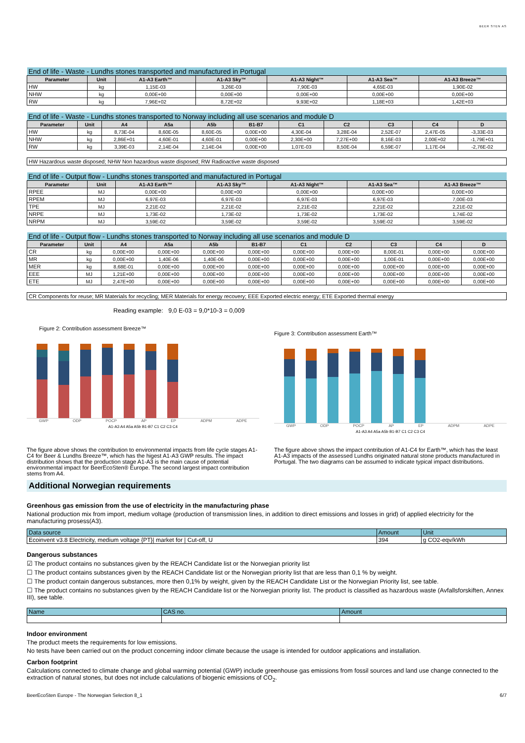BEER STEN AS
| End of life - Waste - Lundhs stones transported and manufactured in Portugal | | | | | | |
| Parameter | Unit | A1-A3 Earth™ | A1-A3 Sky™ | A1-A3 Night™ | A1-A3 Sea™ | A1-A3 Breeze™ |
| HW | kg | 1,15E-03 | 3,26E-03 | 7,90E-03 | 4,65E-03 | 1,90E-02 |
| NHW | kg | 0,00E+00 | 0,00E+00 | 0,00E+00 | 0,00E+00 | 0,00E+00 |
| RW | kg | 7,96E+02 | 8,72E+02 | 9,93E+02 | 1,18E+03 | 1,42E+03 |
| End of life - Waste - Lundhs stones transported to Norway including all use scenarios and module D | | | | | | | | | | |
| Parameter | Unit | A4 | A5a | A5b | B1-B7 | C1 | C2 | C3 | C4 | D |
| HW | kg | 8,73E-04 | 8,60E-05 | 8,60E-05 | 0,00E+00 | 4,30E-04 | 3,28E-04 | 2,52E-07 | 2,47E-05 | -3,33E-03 |
| NHW | kg | 2,86E+01 | 4,60E-01 | 4,60E-01 | 0,00E+00 | 2,30E+00 | 7,27E+00 | 8,16E-03 | 2,00E+02 | -1,79E+01 |
| RW | kg | 3,39E-03 | 2,14E-04 | 2,14E-04 | 0,00E+00 | 1,07E-03 | 8,50E-04 | 6,59E-07 | 1,17E-04 | -2,76E-02 |
HW Hazardous waste disposed; NHW Non hazardous waste disposed; RW Radioactive waste disposed
| End of life - Output flow - Lundhs stones transported and manufactured in Portugal | | | | | | |
| Parameter | Unit | A1-A3 Earth™ | A1-A3 Sky™ | A1-A3 Night™ | A1-A3 Sea™ | A1-A3 Breeze™ |
| RPEE | MJ | 0,00E+00 | 0,00E+00 | 0,00E+00 | 0,00E+00 | 0,00E+00 |
| RPEM | MJ | 6,97E-03 | 6,97E-03 | 6,97E-03 | 6,97E-03 | 7,00E-03 |
| TPE | MJ | 2,21E-02 | 2,21E-02 | 2,21E-02 | 2,21E-02 | 2,21E-02 |
| NRPE | MJ | 1,73E-02 | 1,73E-02 | 1,73E-02 | 1,73E-02 | 1,74E-02 |
| NRPM | MJ | 3,59E-02 | 3,59E-02 | 3,59E-02 | 3,59E-02 | 3,59E-02 |
| End of life - Output flow - Lundhs stones transported to Norway including all use scenarios and module D | | | | | | | | | | |
| Parameter | Unit | A4 | A5a | A5b | B1-B7 | C1 | C2 | C3 | C4 | D |
| CR | kg | 0,00E+00 | 0,00E+00 | 0,00E+00 | 0,00E+00 | 0,00E+00 | 0,00E+00 | 8,00E-01 | 0,00E+00 | 0,00E+00 |
| MR | kg | 0,00E+00 | 1,40E-06 | 1,40E-06 | 0,00E+00 | 0,00E+00 | 0,00E+00 | 1,00E-01 | 0,00E+00 | 0,00E+00 |
| MER | kg | 8,68E-01 | 0,00E+00 | 0,00E+00 | 0,00E+00 | 0,00E+00 | 0,00E+00 | 0,00E+00 | 0,00E+00 | 0,00E+00 |
| EEE | MJ | 1,21E+00 | 0,00E+00 | 0,00E+00 | 0,00E+00 | 0,00E+00 | 0,00E+00 | 0,00E+00 | 0,00E+00 | 0,00E+00 |
| ETE | MJ | 2,47E+00 | 0,00E+00 | 0,00E+00 | 0,00E+00 | 0,00E+00 | 0,00E+00 | 0,00E+00 | 0,00E+00 | 0,00E+00 |
CR Components for reuse; MR Materials for recycling; MER Materials for energy recovery; EEE Exported electric energy; ETE Exported thermal energy
Reading example: 9,0 E-03 = 9,0*10-3 = 0,009
Figure 2: Contribution assessment Breeze™
GWP ODP POCP AP EP ADPM ADPE
A1-A3 A4 A5a A5b B1-B7 C1 C2 C3 C4
Figure 3: Contribution assessment Earth™
GWP ODP POCP AP EP ADPM ADPE
A1-A3 A4 A5a A5b B1-B7 C1 C2 C3 C4
The figure above shows the contribution to environmental impacts from life cycle stages A1-C4 for Beer & Lundhs Breeze™, which has the higest A1-A3 GWP results. The impact distribution shows that the production stage A1-A3 is the main cause of potential environmental impact for BeerEcoSten® Europe. The second largest impact contribution stems from A4.
The figure above shows the impact contribution of A1-C4 for Earth™, which has the least A1-A3 impacts of the assessed Lundhs originated natural stone products manufactured in Portugal. The two diagrams can be assumed to indicate typical impact distributions.
Additional Norwegian requirements
Greenhous gas emission from the use of electricity in the manufacturing phase
National production mix from import, medium voltage (production of transmission lines, in addition to direct emissions and losses in grid) of applied electricity for the manufacturing prosess(A3).
| Data source | Amount | Unit |
| Ecoinvent v3.8 Electricity, medium voltage {PT}/ market for / Cut-off, U | 394 | g CO2-eqv/kWh |
Dangerous substances
☑ The product contains no substances given by the REACH Candidate list or the Norwegian priority list
☐ The product contains substances given by the REACH Candidate list or the Norwegian priority list that are less than 0,1 % by weight.
☐ The product contain dangerous substances, more then 0,1% by weight, given by the REACH Candidate List or the Norwegian Priority list, see table.
☐ The product contains no substances given by the REACH Candidate list or the Norwegian priority list. The product is classified as hazardous waste (Avfallsforskiften, Annex III), see table.
| Name | CAS no. | Amount |
Indoor environment
The product meets the requirements for low emissions.
No tests have been carried out on the product concerning indoor climate because the usage is intended for outdoor applications and installation.
Carbon footprint
Calculations connected to climate change and global warming potential (GWP) include greenhouse gas emissions from fossil sources and land use change connected to the extraction of natural stones, but does not include calculations of biogenic emissions of CO<sub>2</sub>.
BeerEcoSten Europe - The Norwegian Selection 8_1 6/7